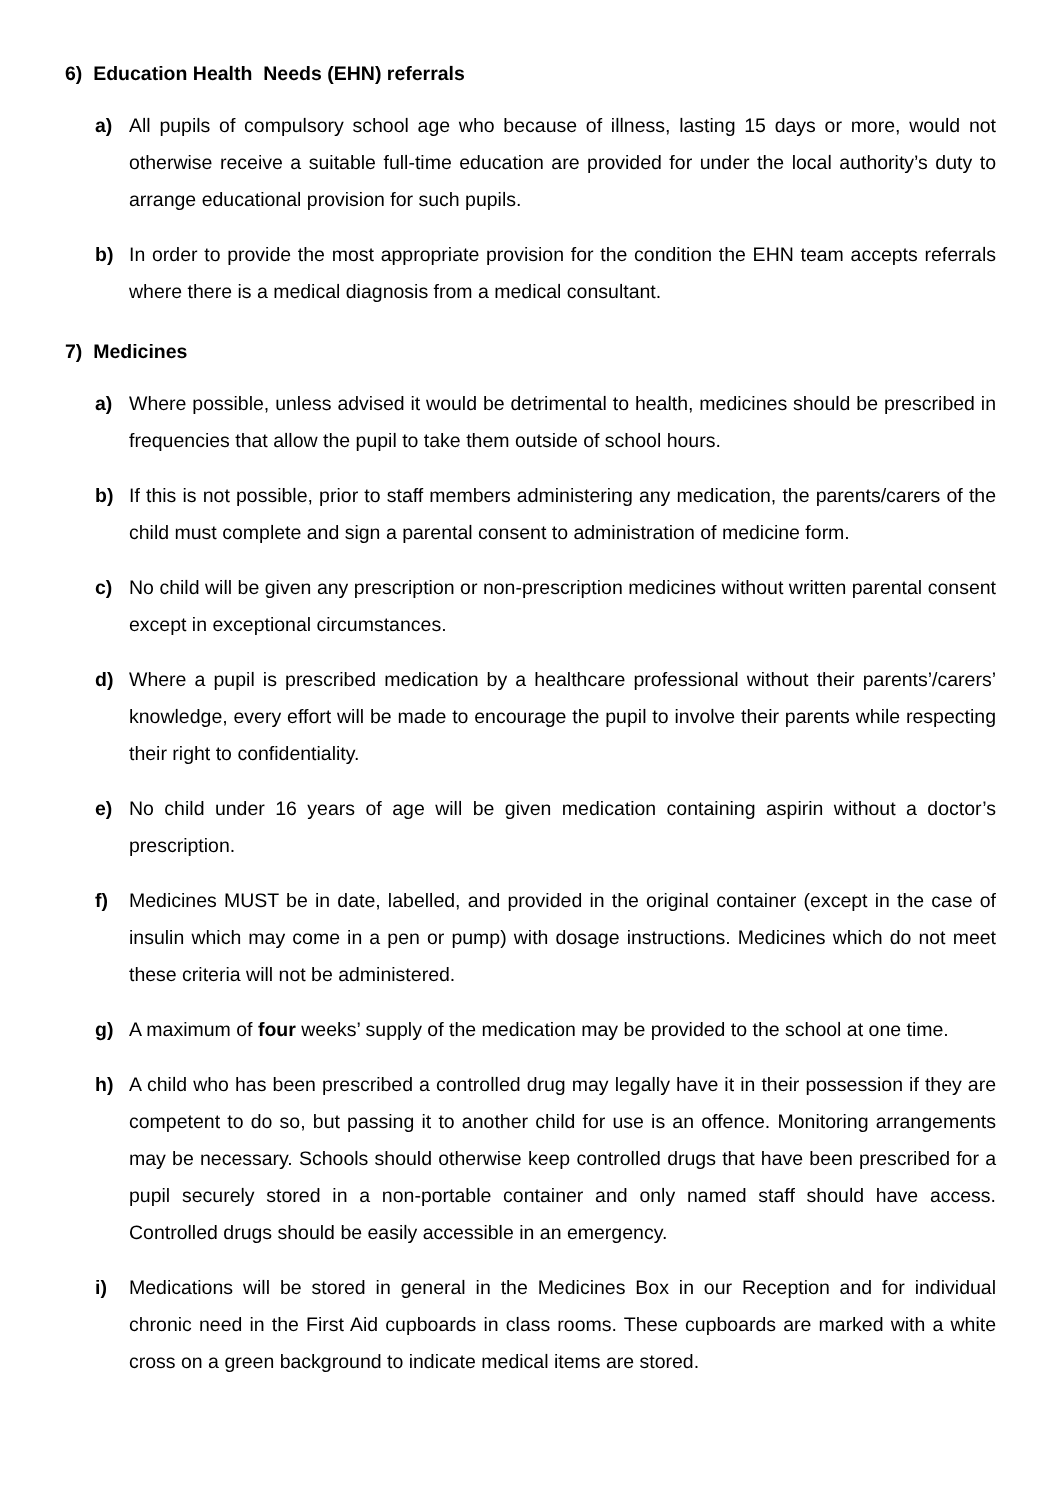6) Education Health Needs (EHN) referrals
a) All pupils of compulsory school age who because of illness, lasting 15 days or more, would not otherwise receive a suitable full-time education are provided for under the local authority’s duty to arrange educational provision for such pupils.
b) In order to provide the most appropriate provision for the condition the EHN team accepts referrals where there is a medical diagnosis from a medical consultant.
7) Medicines
a) Where possible, unless advised it would be detrimental to health, medicines should be prescribed in frequencies that allow the pupil to take them outside of school hours.
b) If this is not possible, prior to staff members administering any medication, the parents/carers of the child must complete and sign a parental consent to administration of medicine form.
c) No child will be given any prescription or non-prescription medicines without written parental consent except in exceptional circumstances.
d) Where a pupil is prescribed medication by a healthcare professional without their parents’/carers’ knowledge, every effort will be made to encourage the pupil to involve their parents while respecting their right to confidentiality.
e) No child under 16 years of age will be given medication containing aspirin without a doctor’s prescription.
f) Medicines MUST be in date, labelled, and provided in the original container (except in the case of insulin which may come in a pen or pump) with dosage instructions. Medicines which do not meet these criteria will not be administered.
g) A maximum of four weeks’ supply of the medication may be provided to the school at one time.
h) A child who has been prescribed a controlled drug may legally have it in their possession if they are competent to do so, but passing it to another child for use is an offence. Monitoring arrangements may be necessary. Schools should otherwise keep controlled drugs that have been prescribed for a pupil securely stored in a non-portable container and only named staff should have access. Controlled drugs should be easily accessible in an emergency.
i) Medications will be stored in general in the Medicines Box in our Reception and for individual chronic need in the First Aid cupboards in class rooms. These cupboards are marked with a white cross on a green background to indicate medical items are stored.